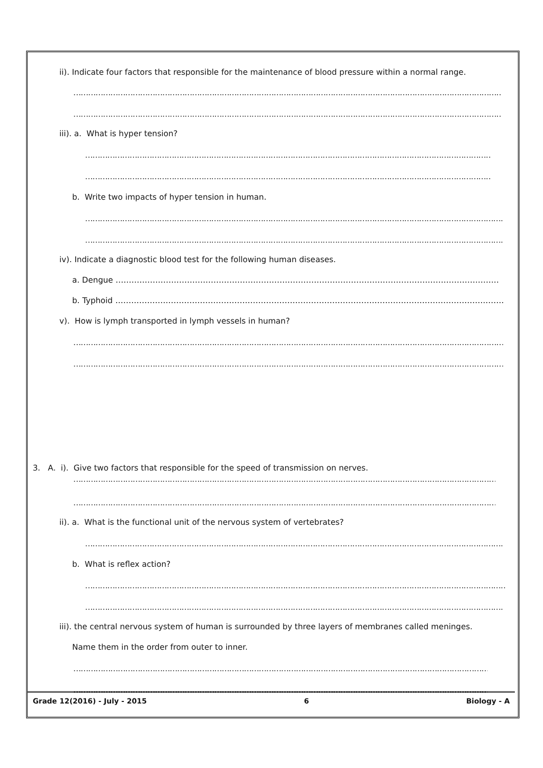ii). Indicate four factors that responsible for the maintenance of blood pressure within a normal range.
……………………………………………………………………………………………………………………………………………………………………………
……………………………………………………………………………………………………………………………………………………………………………
iii). a. What is hyper tension?
……………………………………………………………………………………………………………………………………………………………
……………………………………………………………………………………………………………………………………………………………
b. Write two impacts of hyper tension in human.
……………………………………………………………………………………………………………………………………………………………
……………………………………………………………………………………………………………………………………………………………
iv). Indicate a diagnostic blood test for the following human diseases.
a. Dengue ………………………………………………………………………………………………………………………………………
b. Typhoid ………………………………………………………………………………………………………………………………………
v). How is lymph transported in lymph vessels in human?
……………………………………………………………………………………………………………………………………………………………
……………………………………………………………………………………………………………………………………………………………
3. A. i). Give two factors that responsible for the speed of transmission on nerves.
……………………………………………………………………………………………………………………………………………………………
……………………………………………………………………………………………………………………………………………………………
ii). a. What is the functional unit of the nervous system of vertebrates?
……………………………………………………………………………………………………………………………………………………………
b. What is reflex action?
……………………………………………………………………………………………………………………………………………………………
……………………………………………………………………………………………………………………………………………………………
iii). the central nervous system of human is surrounded by three layers of membranes called meninges.
Name them in the order from outer to inner.
……………………………………………………………………………………………………………………………………………………………
……………………………………………………………………………………………………………………………………………………………
Grade 12(2016) - July - 2015 6 Biology - A